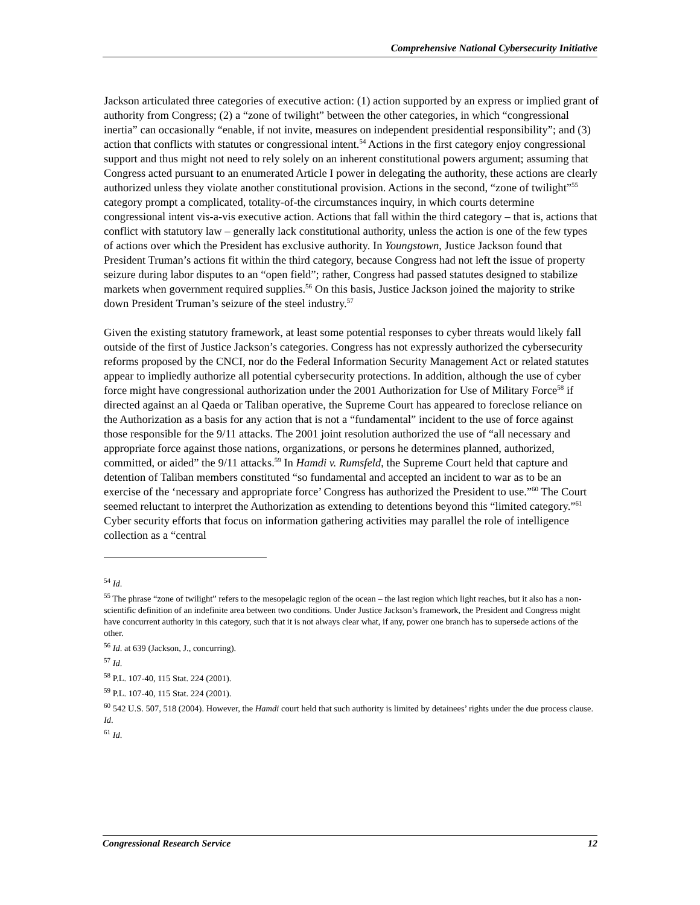Comprehensive National Cybersecurity Initiative
Jackson articulated three categories of executive action: (1) action supported by an express or implied grant of authority from Congress; (2) a “zone of twilight” between the other categories, in which “congressional inertia” can occasionally “enable, if not invite, measures on independent presidential responsibility”; and (3) action that conflicts with statutes or congressional intent.<sup>54</sup> Actions in the first category enjoy congressional support and thus might not need to rely solely on an inherent constitutional powers argument; assuming that Congress acted pursuant to an enumerated Article I power in delegating the authority, these actions are clearly authorized unless they violate another constitutional provision. Actions in the second, “zone of twilight”<sup>55</sup> category prompt a complicated, totality-of-the circumstances inquiry, in which courts determine congressional intent vis-a-vis executive action. Actions that fall within the third category – that is, actions that conflict with statutory law – generally lack constitutional authority, unless the action is one of the few types of actions over which the President has exclusive authority. In Youngstown, Justice Jackson found that President Truman’s actions fit within the third category, because Congress had not left the issue of property seizure during labor disputes to an “open field”; rather, Congress had passed statutes designed to stabilize markets when government required supplies.<sup>56</sup> On this basis, Justice Jackson joined the majority to strike down President Truman’s seizure of the steel industry.<sup>57</sup>
Given the existing statutory framework, at least some potential responses to cyber threats would likely fall outside of the first of Justice Jackson’s categories. Congress has not expressly authorized the cybersecurity reforms proposed by the CNCI, nor do the Federal Information Security Management Act or related statutes appear to impliedly authorize all potential cybersecurity protections. In addition, although the use of cyber force might have congressional authorization under the 2001 Authorization for Use of Military Force<sup>58</sup> if directed against an al Qaeda or Taliban operative, the Supreme Court has appeared to foreclose reliance on the Authorization as a basis for any action that is not a “fundamental” incident to the use of force against those responsible for the 9/11 attacks. The 2001 joint resolution authorized the use of “all necessary and appropriate force against those nations, organizations, or persons he determines planned, authorized, committed, or aided” the 9/11 attacks.<sup>59</sup> In Hamdi v. Rumsfeld, the Supreme Court held that capture and detention of Taliban members constituted “so fundamental and accepted an incident to war as to be an exercise of the ‘necessary and appropriate force’ Congress has authorized the President to use.”<sup>60</sup> The Court seemed reluctant to interpret the Authorization as extending to detentions beyond this “limited category.”<sup>61</sup> Cyber security efforts that focus on information gathering activities may parallel the role of intelligence collection as a “central
<sup>54</sup> Id.
<sup>55</sup> The phrase “zone of twilight” refers to the mesopelagic region of the ocean – the last region which light reaches, but it also has a non-scientific definition of an indefinite area between two conditions. Under Justice Jackson’s framework, the President and Congress might have concurrent authority in this category, such that it is not always clear what, if any, power one branch has to supersede actions of the other.
<sup>56</sup> Id. at 639 (Jackson, J., concurring).
<sup>57</sup> Id.
<sup>58</sup> P.L. 107-40, 115 Stat. 224 (2001).
<sup>59</sup> P.L. 107-40, 115 Stat. 224 (2001).
<sup>60</sup> 542 U.S. 507, 518 (2004). However, the Hamdi court held that such authority is limited by detainees’ rights under the due process clause. Id.
<sup>61</sup> Id.
Congressional Research Service 12